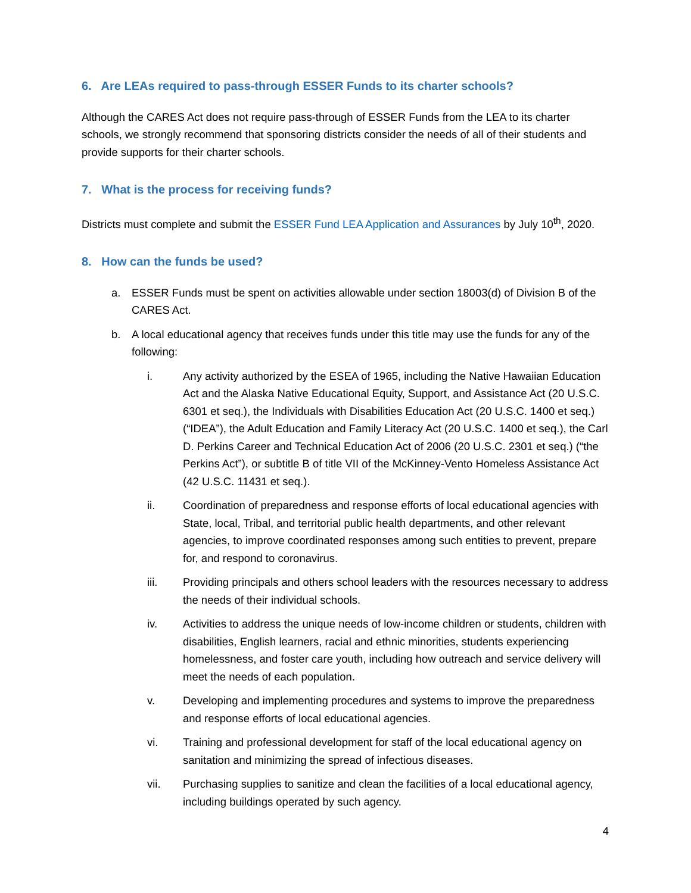6. Are LEAs required to pass-through ESSER Funds to its charter schools?
Although the CARES Act does not require pass-through of ESSER Funds from the LEA to its charter schools, we strongly recommend that sponsoring districts consider the needs of all of their students and provide supports for their charter schools.
7. What is the process for receiving funds?
Districts must complete and submit the ESSER Fund LEA Application and Assurances by July 10<sup>th</sup>, 2020.
8. How can the funds be used?
a. ESSER Funds must be spent on activities allowable under section 18003(d) of Division B of the CARES Act.
b. A local educational agency that receives funds under this title may use the funds for any of the following:
i. Any activity authorized by the ESEA of 1965, including the Native Hawaiian Education Act and the Alaska Native Educational Equity, Support, and Assistance Act (20 U.S.C. 6301 et seq.), the Individuals with Disabilities Education Act (20 U.S.C. 1400 et seq.) (“IDEA”), the Adult Education and Family Literacy Act (20 U.S.C. 1400 et seq.), the Carl D. Perkins Career and Technical Education Act of 2006 (20 U.S.C. 2301 et seq.) (“the Perkins Act”), or subtitle B of title VII of the McKinney-Vento Homeless Assistance Act (42 U.S.C. 11431 et seq.).
ii. Coordination of preparedness and response efforts of local educational agencies with State, local, Tribal, and territorial public health departments, and other relevant agencies, to improve coordinated responses among such entities to prevent, prepare for, and respond to coronavirus.
iii. Providing principals and others school leaders with the resources necessary to address the needs of their individual schools.
iv. Activities to address the unique needs of low-income children or students, children with disabilities, English learners, racial and ethnic minorities, students experiencing homelessness, and foster care youth, including how outreach and service delivery will meet the needs of each population.
v. Developing and implementing procedures and systems to improve the preparedness and response efforts of local educational agencies.
vi. Training and professional development for staff of the local educational agency on sanitation and minimizing the spread of infectious diseases.
vii. Purchasing supplies to sanitize and clean the facilities of a local educational agency, including buildings operated by such agency.
4